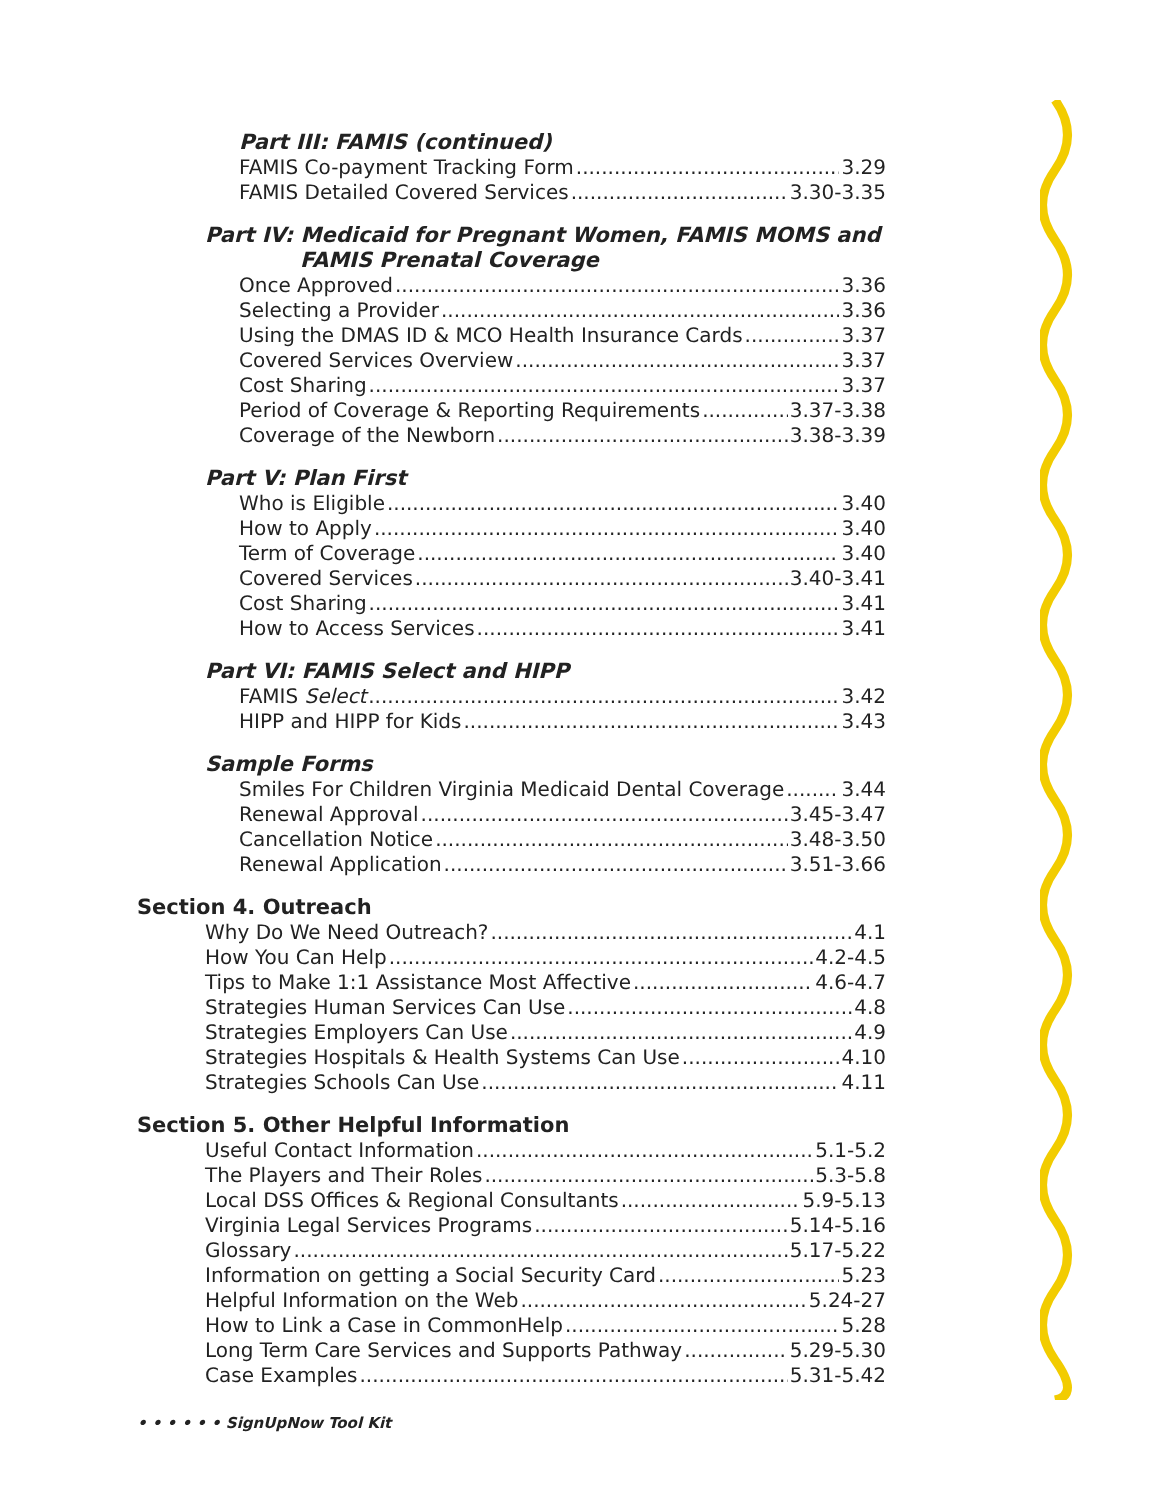Part III: FAMIS (continued)
FAMIS Co-payment Tracking Form 3.29
FAMIS Detailed Covered Services 3.30-3.35
Part IV: Medicaid for Pregnant Women, FAMIS MOMS and
FAMIS Prenatal Coverage
Once Approved 3.36
Selecting a Provider 3.36
Using the DMAS ID & MCO Health Insurance Cards 3.37
Covered Services Overview 3.37
Cost Sharing 3.37
Period of Coverage & Reporting Requirements 3.37-3.38
Coverage of the Newborn 3.38-3.39
Part V: Plan First
Who is Eligible 3.40
How to Apply 3.40
Term of Coverage 3.40
Covered Services 3.40-3.41
Cost Sharing 3.41
How to Access Services 3.41
Part VI: FAMIS Select and HIPP
FAMIS Select 3.42
HIPP and HIPP for Kids 3.43
Sample Forms
Smiles For Children Virginia Medicaid Dental Coverage 3.44
Renewal Approval 3.45-3.47
Cancellation Notice 3.48-3.50
Renewal Application 3.51-3.66
Section 4. Outreach
Why Do We Need Outreach? 4.1
How You Can Help 4.2-4.5
Tips to Make 1:1 Assistance Most Affective 4.6-4.7
Strategies Human Services Can Use 4.8
Strategies Employers Can Use 4.9
Strategies Hospitals & Health Systems Can Use 4.10
Strategies Schools Can Use 4.11
Section 5. Other Helpful Information
Useful Contact Information 5.1-5.2
The Players and Their Roles 5.3-5.8
Local DSS Offices & Regional Consultants 5.9-5.13
Virginia Legal Services Programs 5.14-5.16
Glossary 5.17-5.22
Information on getting a Social Security Card 5.23
Helpful Information on the Web 5.24-27
How to Link a Case in CommonHelp 5.28
Long Term Care Services and Supports Pathway 5.29-5.30
Case Examples 5.31-5.42
• • • • • • SignUpNow Tool Kit